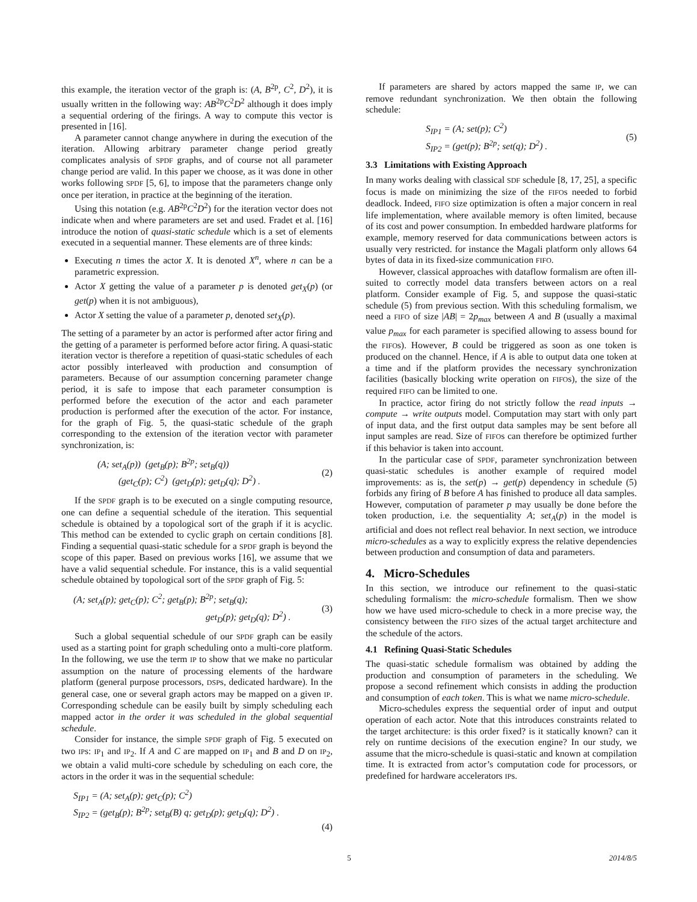this example, the iteration vector of the graph is: (A, B<sup>2p</sup>, C<sup>2</sup>, D<sup>2</sup>), it is usually written in the following way: AB<sup>2p</sup>C<sup>2</sup>D<sup>2</sup> although it does imply a sequential ordering of the firings. A way to compute this vector is presented in [16].
A parameter cannot change anywhere in during the execution of the iteration. Allowing arbitrary parameter change period greatly complicates analysis of SPDF graphs, and of course not all parameter change period are valid. In this paper we choose, as it was done in other works following SPDF [5, 6], to impose that the parameters change only once per iteration, in practice at the beginning of the iteration.
Using this notation (e.g. AB<sup>2p</sup>C<sup>2</sup>D<sup>2</sup>) for the iteration vector does not indicate when and where parameters are set and used. Fradet et al. [16] introduce the notion of quasi-static schedule which is a set of elements executed in a sequential manner. These elements are of three kinds:
Executing n times the actor X. It is denoted X<sup>n</sup>, where n can be a parametric expression.
Actor X getting the value of a parameter p is denoted get<sub>X</sub>(p) (or get(p) when it is not ambiguous),
Actor X setting the value of a parameter p, denoted set<sub>X</sub>(p).
The setting of a parameter by an actor is performed after actor firing and the getting of a parameter is performed before actor firing. A quasi-static iteration vector is therefore a repetition of quasi-static schedules of each actor possibly interleaved with production and consumption of parameters. Because of our assumption concerning parameter change period, it is safe to impose that each parameter consumption is performed before the execution of the actor and each parameter production is performed after the execution of the actor. For instance, for the graph of Fig. 5, the quasi-static schedule of the graph corresponding to the extension of the iteration vector with parameter synchronization, is:
(A; set<sub>A</sub>(p)) (get<sub>B</sub>(p); B<sup>2p</sup>; set<sub>B</sub>(q))
(get<sub>C</sub>(p); C<sup>2</sup>) (get<sub>D</sub>(p); get<sub>D</sub>(q); D<sup>2</sup>) .
(2)
If the SPDF graph is to be executed on a single computing resource, one can define a sequential schedule of the iteration. This sequential schedule is obtained by a topological sort of the graph if it is acyclic. This method can be extended to cyclic graph on certain conditions [8]. Finding a sequential quasi-static schedule for a SPDF graph is beyond the scope of this paper. Based on previous works [16], we assume that we have a valid sequential schedule. For instance, this is a valid sequential schedule obtained by topological sort of the SPDF graph of Fig. 5:
(A; set<sub>A</sub>(p); get<sub>C</sub>(p); C<sup>2</sup>; get<sub>B</sub>(p); B<sup>2p</sup>; set<sub>B</sub>(q);
get<sub>D</sub>(p); get<sub>D</sub>(q); D<sup>2</sup>) .
(3)
Such a global sequential schedule of our SPDF graph can be easily used as a starting point for graph scheduling onto a multi-core platform. In the following, we use the term IP to show that we make no particular assumption on the nature of processing elements of the hardware platform (general purpose processors, DSPs, dedicated hardware). In the general case, one or several graph actors may be mapped on a given IP. Corresponding schedule can be easily built by simply scheduling each mapped actor in the order it was scheduled in the global sequential schedule.
Consider for instance, the simple SPDF graph of Fig. 5 executed on two IPs: IP<sub>1</sub> and IP<sub>2</sub>. If A and C are mapped on IP<sub>1</sub> and B and D on IP<sub>2</sub>, we obtain a valid multi-core schedule by scheduling on each core, the actors in the order it was in the sequential schedule:
S<sub>IP1</sub> = (A; set<sub>A</sub>(p); get<sub>C</sub>(p); C<sup>2</sup>)
S<sub>IP2</sub> = (get<sub>B</sub>(p); B<sup>2p</sup>; set<sub>B</sub>(B) q; get<sub>D</sub>(p); get<sub>D</sub>(q); D<sup>2</sup>) .
(4)
If parameters are shared by actors mapped the same IP, we can remove redundant synchronization. We then obtain the following schedule:
S<sub>IP1</sub> = (A; set(p); C<sup>2</sup>)
S<sub>IP2</sub> = (get(p); B<sup>2p</sup>; set(q); D<sup>2</sup>) .
(5)
3.3 Limitations with Existing Approach
In many works dealing with classical SDF schedule [8, 17, 25], a specific focus is made on minimizing the size of the FIFOs needed to forbid deadlock. Indeed, FIFO size optimization is often a major concern in real life implementation, where available memory is often limited, because of its cost and power consumption. In embedded hardware platforms for example, memory reserved for data communications between actors is usually very restricted. for instance the Magali platform only allows 64 bytes of data in its fixed-size communication FIFO.
However, classical approaches with dataflow formalism are often ill-suited to correctly model data transfers between actors on a real platform. Consider example of Fig. 5, and suppose the quasi-static schedule (5) from previous section. With this scheduling formalism, we need a FIFO of size |AB| = 2p<sub>max</sub> between A and B (usually a maximal value p<sub>max</sub> for each parameter is specified allowing to assess bound for the FIFOs). However, B could be triggered as soon as one token is produced on the channel. Hence, if A is able to output data one token at a time and if the platform provides the necessary synchronization facilities (basically blocking write operation on FIFOs), the size of the required FIFO can be limited to one.
In practice, actor firing do not strictly follow the read inputs → compute → write outputs model. Computation may start with only part of input data, and the first output data samples may be sent before all input samples are read. Size of FIFOs can therefore be optimized further if this behavior is taken into account.
In the particular case of SPDF, parameter synchronization between quasi-static schedules is another example of required model improvements: as is, the set(p) → get(p) dependency in schedule (5) forbids any firing of B before A has finished to produce all data samples. However, computation of parameter p may usually be done before the token production, i.e. the sequentiality A; set<sub>A</sub>(p) in the model is artificial and does not reflect real behavior. In next section, we introduce micro-schedules as a way to explicitly express the relative dependencies between production and consumption of data and parameters.
4. Micro-Schedules
In this section, we introduce our refinement to the quasi-static scheduling formalism: the micro-schedule formalism. Then we show how we have used micro-schedule to check in a more precise way, the consistency between the FIFO sizes of the actual target architecture and the schedule of the actors.
4.1 Refining Quasi-Static Schedules
The quasi-static schedule formalism was obtained by adding the production and consumption of parameters in the scheduling. We propose a second refinement which consists in adding the production and consumption of each token. This is what we name micro-schedule.
Micro-schedules express the sequential order of input and output operation of each actor. Note that this introduces constraints related to the target architecture: is this order fixed? is it statically known? can it rely on runtime decisions of the execution engine? In our study, we assume that the micro-schedule is quasi-static and known at compilation time. It is extracted from actor’s computation code for processors, or predefined for hardware accelerators IPs.
5 2014/8/5